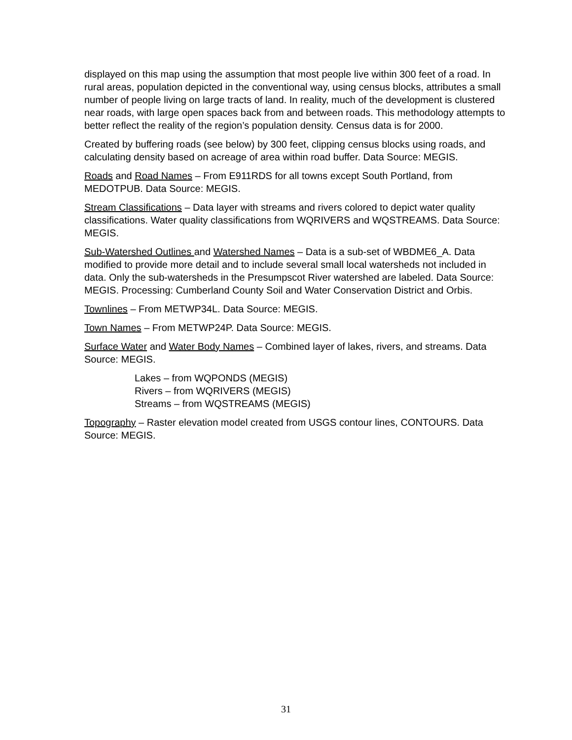displayed on this map using the assumption that most people live within 300 feet of a road. In rural areas, population depicted in the conventional way, using census blocks, attributes a small number of people living on large tracts of land. In reality, much of the development is clustered near roads, with large open spaces back from and between roads. This methodology attempts to better reflect the reality of the region’s population density. Census data is for 2000.
Created by buffering roads (see below) by 300 feet, clipping census blocks using roads, and calculating density based on acreage of area within road buffer. Data Source: MEGIS.
Roads and Road Names – From E911RDS for all towns except South Portland, from MEDOTPUB. Data Source: MEGIS.
Stream Classifications – Data layer with streams and rivers colored to depict water quality classifications. Water quality classifications from WQRIVERS and WQSTREAMS. Data Source: MEGIS.
Sub-Watershed Outlines and Watershed Names – Data is a sub-set of WBDME6_A. Data modified to provide more detail and to include several small local watersheds not included in data. Only the sub-watersheds in the Presumpscot River watershed are labeled. Data Source: MEGIS. Processing: Cumberland County Soil and Water Conservation District and Orbis.
Townlines – From METWP34L. Data Source: MEGIS.
Town Names – From METWP24P. Data Source: MEGIS.
Surface Water and Water Body Names – Combined layer of lakes, rivers, and streams. Data Source: MEGIS.
Lakes – from WQPONDS (MEGIS)
Rivers – from WQRIVERS (MEGIS)
Streams – from WQSTREAMS (MEGIS)
Topography – Raster elevation model created from USGS contour lines, CONTOURS. Data Source: MEGIS.
31